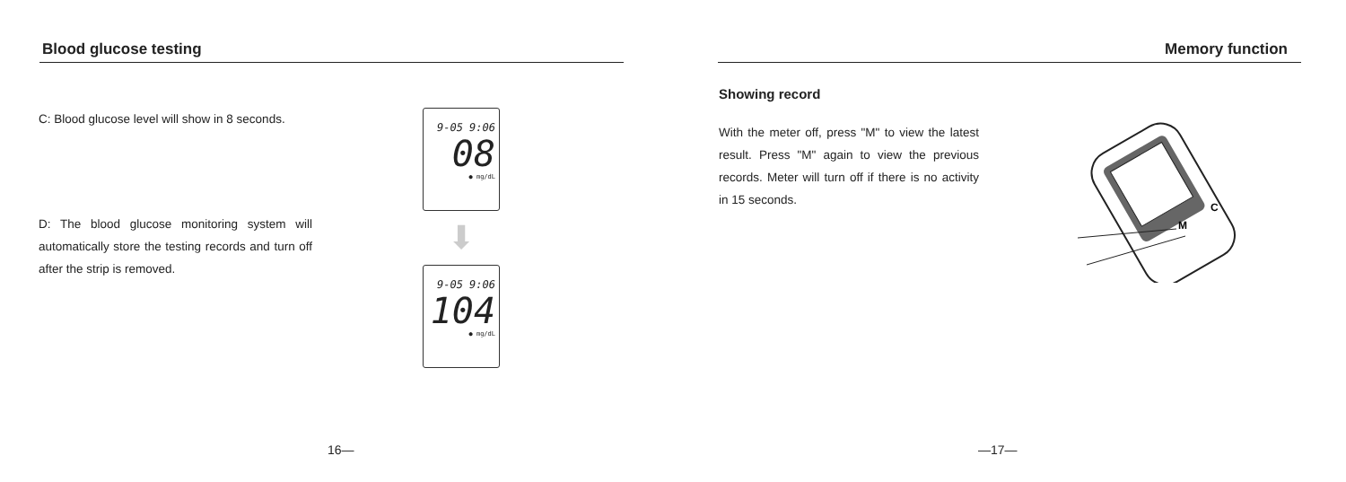Blood glucose testing
C: Blood glucose level will show in 8 seconds.
D: The blood glucose monitoring system will automatically store the testing records and turn off after the strip is removed.
9-05 9:06
08
● mg/dL
⬇
9-05 9:06
104
● mg/dL
16—
Memory function
Showing record
With the meter off, press "M" to view the latest result. Press "M" again to view the previous records. Meter will turn off if there is no activity in 15 seconds.
M
C
—17—